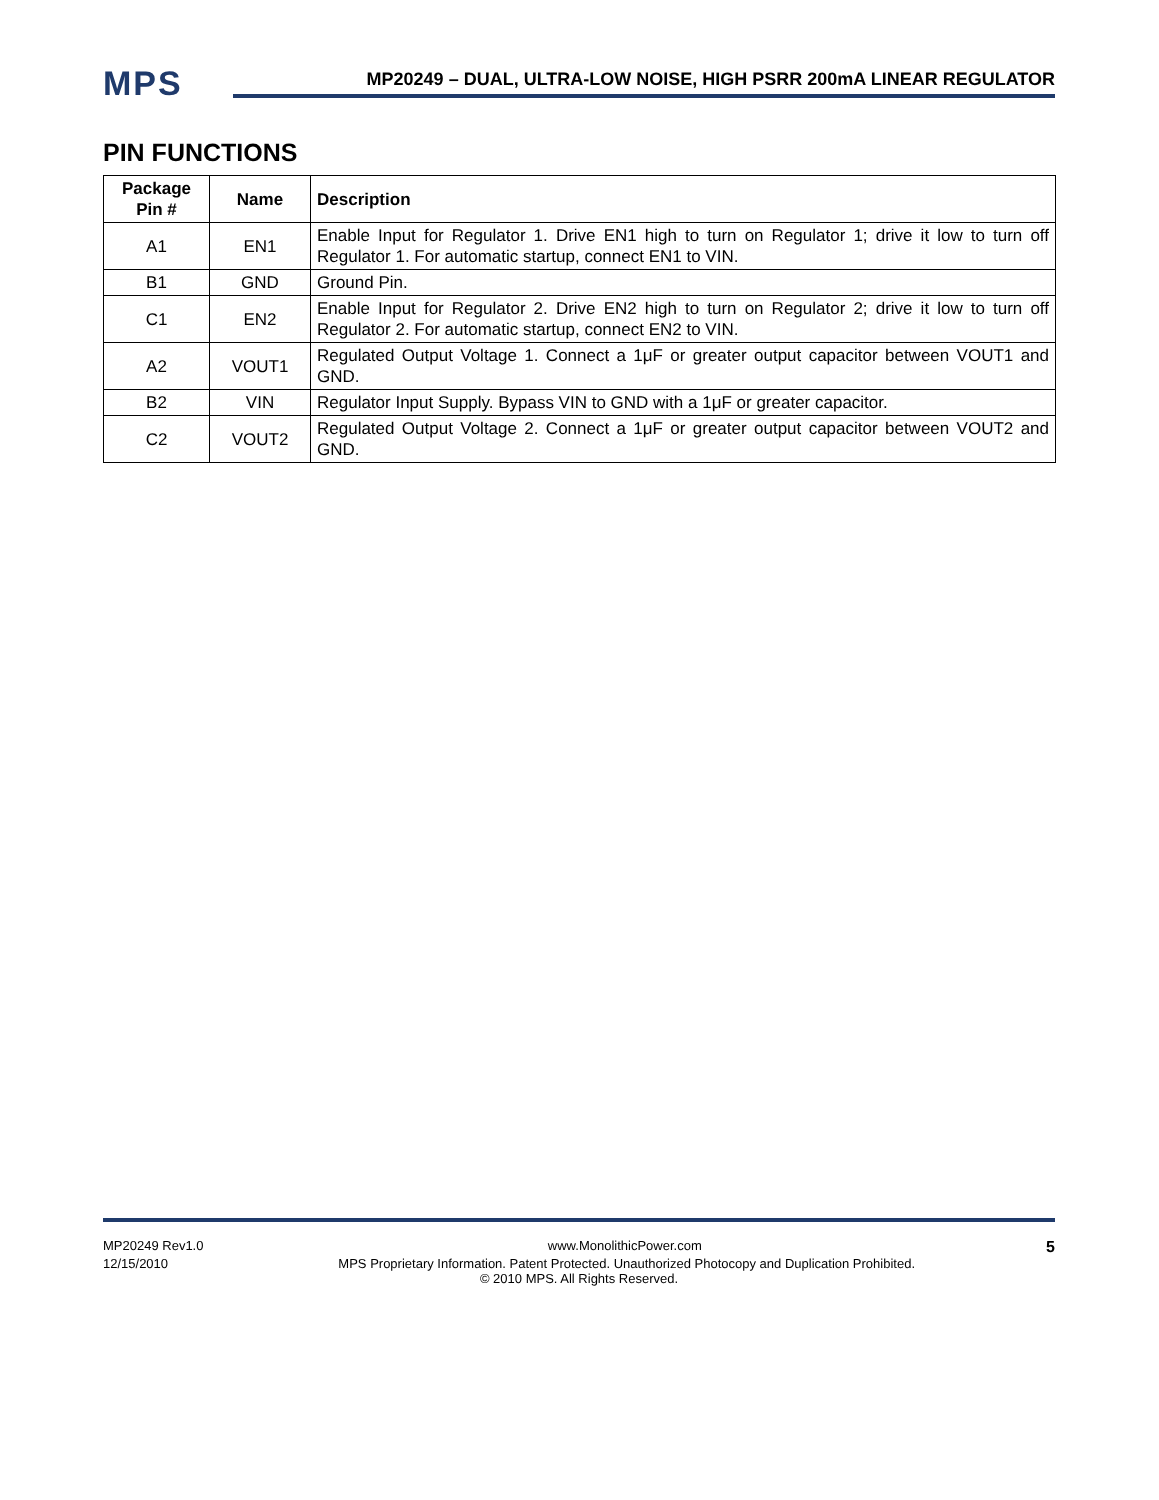MPS
MP20249 – DUAL, ULTRA-LOW NOISE, HIGH PSRR 200mA LINEAR REGULATOR
PIN FUNCTIONS
| Package Pin # | Name | Description |
| --- | --- | --- |
| A1 | EN1 | Enable Input for Regulator 1. Drive EN1 high to turn on Regulator 1; drive it low to turn off Regulator 1. For automatic startup, connect EN1 to VIN. |
| B1 | GND | Ground Pin. |
| C1 | EN2 | Enable Input for Regulator 2. Drive EN2 high to turn on Regulator 2; drive it low to turn off Regulator 2. For automatic startup, connect EN2 to VIN. |
| A2 | VOUT1 | Regulated Output Voltage 1. Connect a 1μF or greater output capacitor between VOUT1 and GND. |
| B2 | VIN | Regulator Input Supply. Bypass VIN to GND with a 1μF or greater capacitor. |
| C2 | VOUT2 | Regulated Output Voltage 2. Connect a 1μF or greater output capacitor between VOUT2 and GND. |
MP20249 Rev1.0 www.MonolithicPower.com 5
12/15/2010 MPS Proprietary Information. Patent Protected. Unauthorized Photocopy and Duplication Prohibited.
© 2010 MPS. All Rights Reserved.